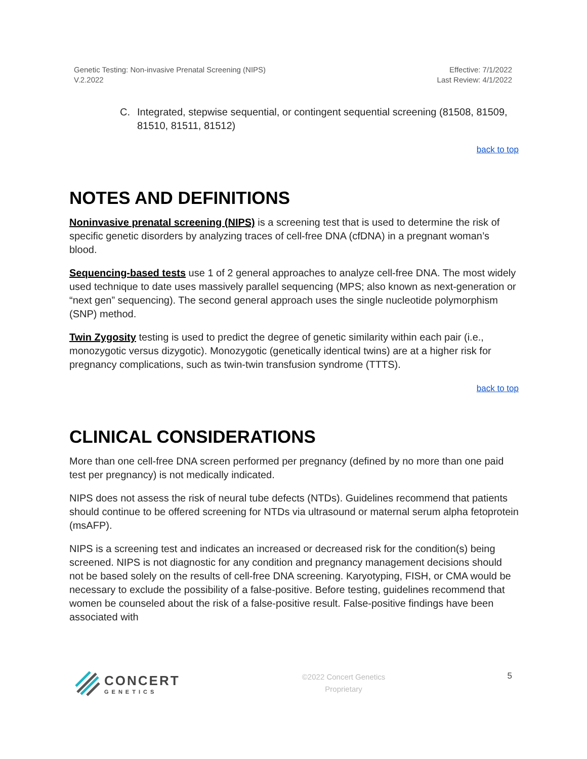Genetic Testing: Non-invasive Prenatal Screening (NIPS)
V.2.2022
Effective: 7/1/2022
Last Review: 4/1/2022
C. Integrated, stepwise sequential, or contingent sequential screening (81508, 81509, 81510, 81511, 81512)
back to top
NOTES AND DEFINITIONS
Noninvasive prenatal screening (NIPS) is a screening test that is used to determine the risk of specific genetic disorders by analyzing traces of cell-free DNA (cfDNA) in a pregnant woman’s blood.
Sequencing-based tests use 1 of 2 general approaches to analyze cell-free DNA. The most widely used technique to date uses massively parallel sequencing (MPS; also known as next-generation or “next gen” sequencing). The second general approach uses the single nucleotide polymorphism (SNP) method.
Twin Zygosity testing is used to predict the degree of genetic similarity within each pair (i.e., monozygotic versus dizygotic). Monozygotic (genetically identical twins) are at a higher risk for pregnancy complications, such as twin-twin transfusion syndrome (TTTS).
back to top
CLINICAL CONSIDERATIONS
More than one cell-free DNA screen performed per pregnancy (defined by no more than one paid test per pregnancy) is not medically indicated.
NIPS does not assess the risk of neural tube defects (NTDs). Guidelines recommend that patients should continue to be offered screening for NTDs via ultrasound or maternal serum alpha fetoprotein (msAFP).
NIPS is a screening test and indicates an increased or decreased risk for the condition(s) being screened. NIPS is not diagnostic for any condition and pregnancy management decisions should not be based solely on the results of cell-free DNA screening. Karyotyping, FISH, or CMA would be necessary to exclude the possibility of a false-positive. Before testing, guidelines recommend that women be counseled about the risk of a false-positive result. False-positive findings have been associated with
CONCERT
GENETICS
©2022 Concert Genetics
Proprietary
5